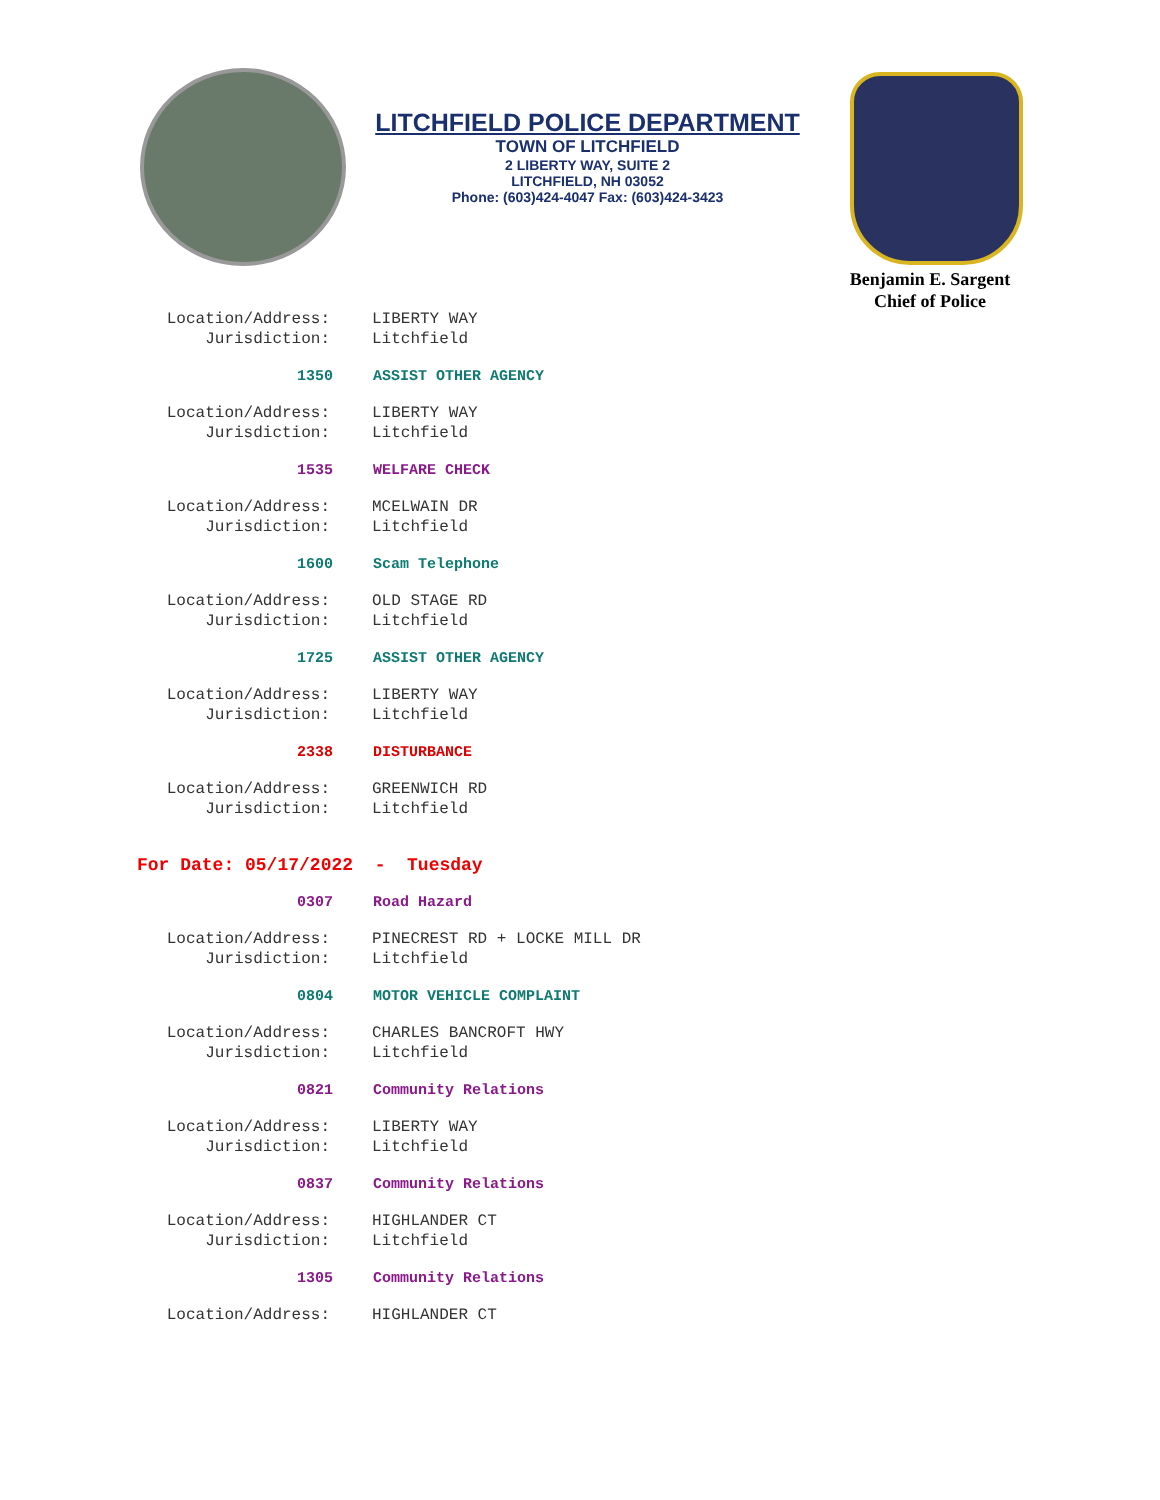LITCHFIELD POLICE DEPARTMENT
TOWN OF LITCHFIELD
2 LIBERTY WAY, SUITE 2
LITCHFIELD, NH 03052
Phone: (603)424-4047 Fax: (603)424-3423
Benjamin E. Sargent
Chief of Police
Location/Address: LIBERTY WAY
Jurisdiction: Litchfield
1350 ASSIST OTHER AGENCY
Location/Address: LIBERTY WAY
Jurisdiction: Litchfield
1535 WELFARE CHECK
Location/Address: MCELWAIN DR
Jurisdiction: Litchfield
1600 Scam Telephone
Location/Address: OLD STAGE RD
Jurisdiction: Litchfield
1725 ASSIST OTHER AGENCY
Location/Address: LIBERTY WAY
Jurisdiction: Litchfield
2338 DISTURBANCE
Location/Address: GREENWICH RD
Jurisdiction: Litchfield
For Date: 05/17/2022 - Tuesday
0307 Road Hazard
Location/Address: PINECREST RD + LOCKE MILL DR
Jurisdiction: Litchfield
0804 MOTOR VEHICLE COMPLAINT
Location/Address: CHARLES BANCROFT HWY
Jurisdiction: Litchfield
0821 Community Relations
Location/Address: LIBERTY WAY
Jurisdiction: Litchfield
0837 Community Relations
Location/Address: HIGHLANDER CT
Jurisdiction: Litchfield
1305 Community Relations
Location/Address: HIGHLANDER CT